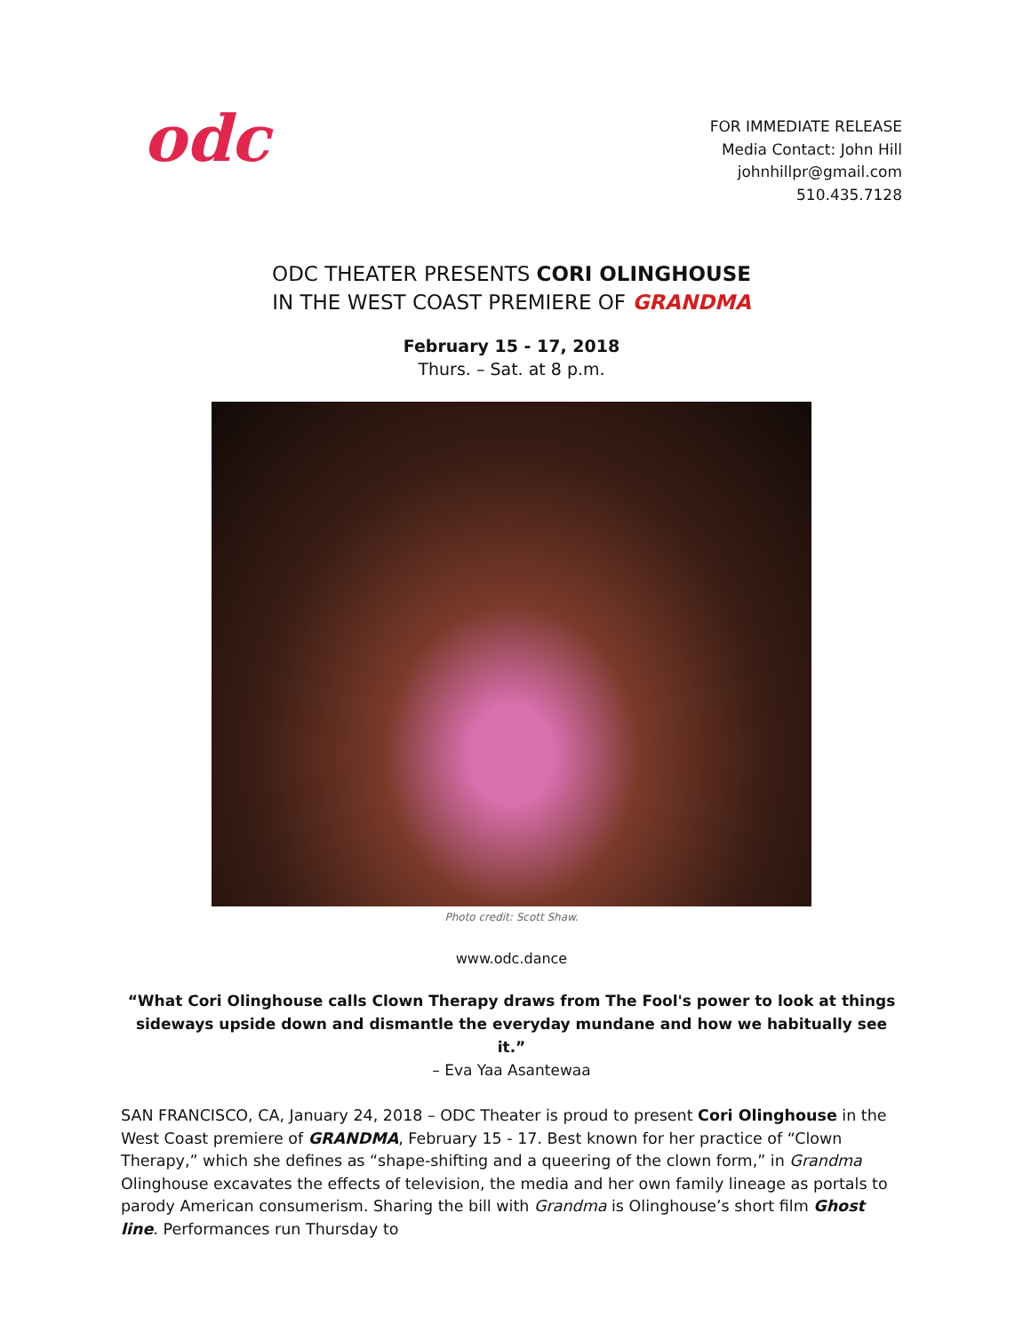odc
FOR IMMEDIATE RELEASE
Media Contact: John Hill
johnhillpr@gmail.com
510.435.7128
ODC THEATER PRESENTS CORI OLINGHOUSE
IN THE WEST COAST PREMIERE OF GRANDMA
February 15 - 17, 2018
Thurs. – Sat. at 8 p.m.
Photo credit: Scott Shaw.
www.odc.dance
“What Cori Olinghouse calls Clown Therapy draws from The Fool's power to look at things sideways upside down and dismantle the everyday mundane and how we habitually see it.”
– Eva Yaa Asantewaa
SAN FRANCISCO, CA, January 24, 2018 – ODC Theater is proud to present Cori Olinghouse in the West Coast premiere of GRANDMA, February 15 - 17. Best known for her practice of “Clown Therapy,” which she defines as “shape-shifting and a queering of the clown form,” in Grandma Olinghouse excavates the effects of television, the media and her own family lineage as portals to parody American consumerism. Sharing the bill with Grandma is Olinghouse’s short film Ghost line. Performances run Thursday to